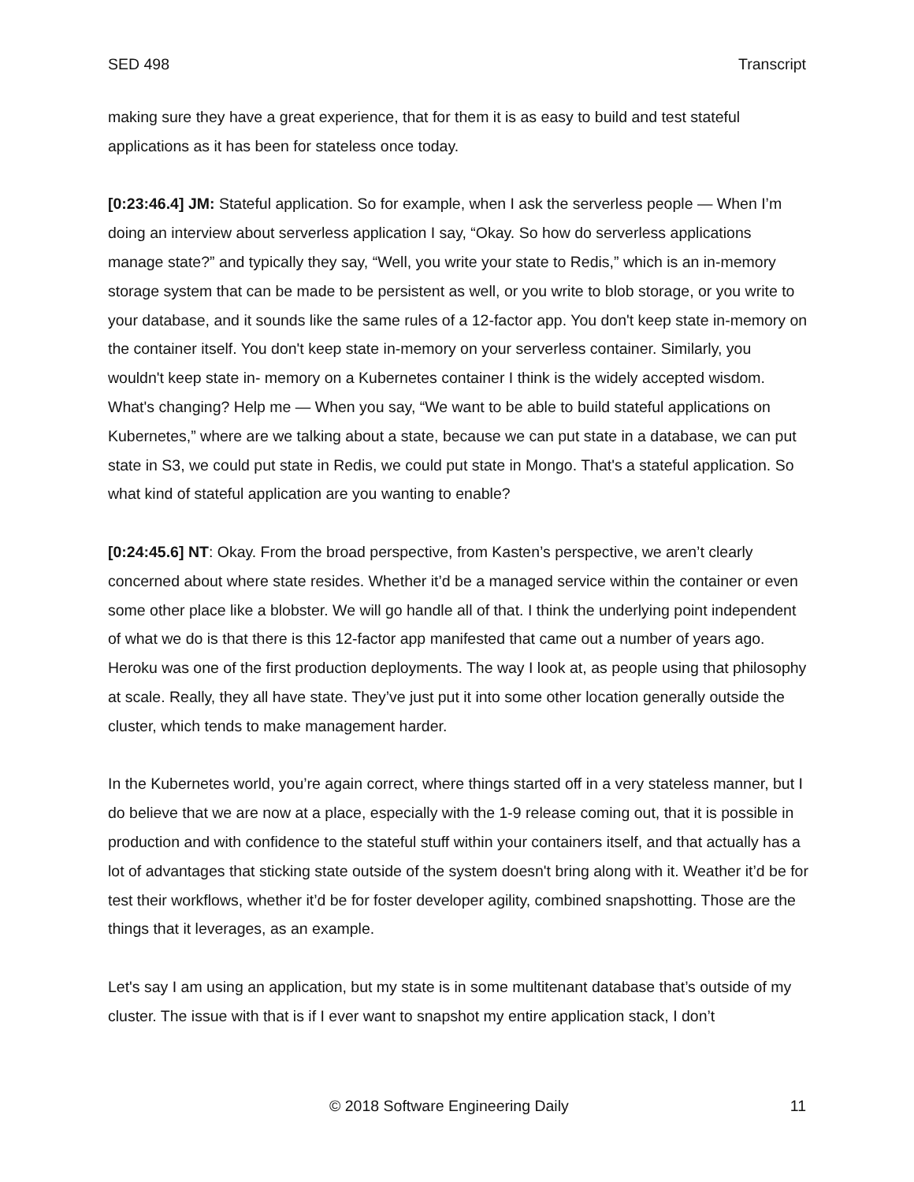SED 498 Transcript
making sure they have a great experience, that for them it is as easy to build and test stateful applications as it has been for stateless once today.
[0:23:46.4] JM: Stateful application. So for example, when I ask the serverless people — When I’m doing an interview about serverless application I say, “Okay. So how do serverless applications manage state?” and typically they say, “Well, you write your state to Redis,” which is an in-memory storage system that can be made to be persistent as well, or you write to blob storage, or you write to your database, and it sounds like the same rules of a 12-factor app. You don't keep state in-memory on the container itself. You don't keep state in-memory on your serverless container. Similarly, you wouldn't keep state in- memory on a Kubernetes container I think is the widely accepted wisdom. What's changing? Help me — When you say, “We want to be able to build stateful applications on Kubernetes,” where are we talking about a state, because we can put state in a database, we can put state in S3, we could put state in Redis, we could put state in Mongo. That's a stateful application. So what kind of stateful application are you wanting to enable?
[0:24:45.6] NT: Okay. From the broad perspective, from Kasten’s perspective, we aren’t clearly concerned about where state resides. Whether it’d be a managed service within the container or even some other place like a blobster. We will go handle all of that. I think the underlying point independent of what we do is that there is this 12-factor app manifested that came out a number of years ago. Heroku was one of the first production deployments. The way I look at, as people using that philosophy at scale. Really, they all have state. They’ve just put it into some other location generally outside the cluster, which tends to make management harder.
In the Kubernetes world, you’re again correct, where things started off in a very stateless manner, but I do believe that we are now at a place, especially with the 1-9 release coming out, that it is possible in production and with confidence to the stateful stuff within your containers itself, and that actually has a lot of advantages that sticking state outside of the system doesn't bring along with it. Weather it’d be for test their workflows, whether it’d be for foster developer agility, combined snapshotting. Those are the things that it leverages, as an example.
Let's say I am using an application, but my state is in some multitenant database that’s outside of my cluster. The issue with that is if I ever want to snapshot my entire application stack, I don’t
© 2018 Software Engineering Daily 11